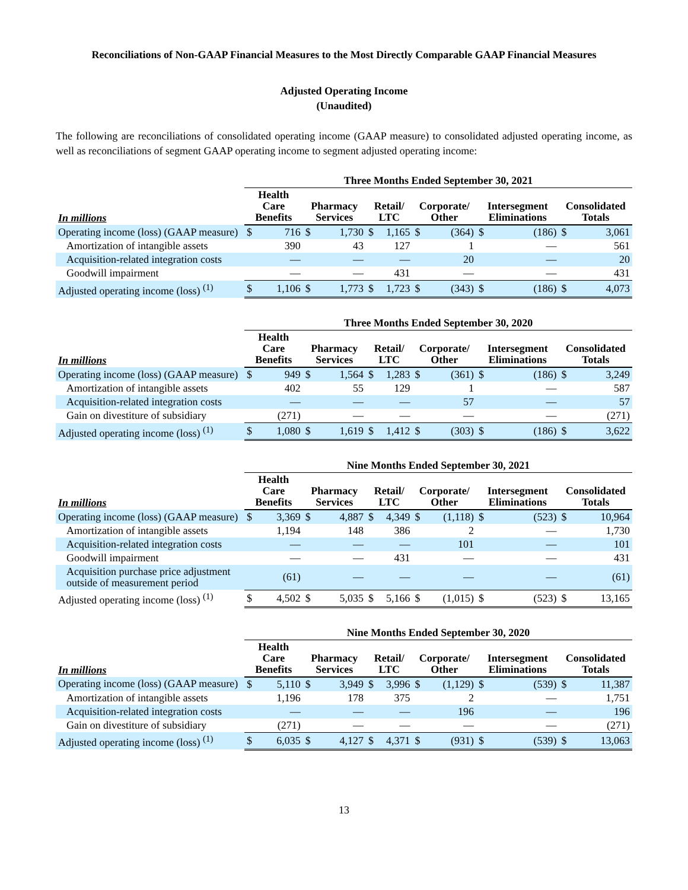Reconciliations of Non-GAAP Financial Measures to the Most Directly Comparable GAAP Financial Measures
Adjusted Operating Income
(Unaudited)
The following are reconciliations of consolidated operating income (GAAP measure) to consolidated adjusted operating income, as well as reconciliations of segment GAAP operating income to segment adjusted operating income:
| | Three Months Ended September 30, 2021 | | | | | | | | | | | |
| --- | --- | --- | --- | --- | --- | --- | --- | --- | --- | --- | --- | --- |
| In millions | Health Care Benefits | | Pharmacy Services | | Retail/ LTC | | Corporate/ Other | | Intersegment Eliminations | | Consolidated Totals | |
| Operating income (loss) (GAAP measure) | $ | 716 | $ | 1,730 | $ | 1,165 | $ | (364) | $ | (186) | $ | 3,061 |
| Amortization of intangible assets | | 390 | | 43 | | 127 | | 1 | | — | | 561 |
| Acquisition-related integration costs | | — | | — | | — | | 20 | | — | | 20 |
| Goodwill impairment | | — | | — | | 431 | | — | | — | | 431 |
| Adjusted operating income (loss) <sup>(1)</sup> | $ | 1,106 | $ | 1,773 | $ | 1,723 | $ | (343) | $ | (186) | $ | 4,073 |
| | Three Months Ended September 30, 2020 | | | | | | | | | | | |
| --- | --- | --- | --- | --- | --- | --- | --- | --- | --- | --- | --- | --- |
| In millions | Health Care Benefits | | Pharmacy Services | | Retail/ LTC | | Corporate/ Other | | Intersegment Eliminations | | Consolidated Totals | |
| Operating income (loss) (GAAP measure) | $ | 949 | $ | 1,564 | $ | 1,283 | $ | (361) | $ | (186) | $ | 3,249 |
| Amortization of intangible assets | | 402 | | 55 | | 129 | | 1 | | — | | 587 |
| Acquisition-related integration costs | | — | | — | | — | | 57 | | — | | 57 |
| Gain on divestiture of subsidiary | | (271) | | — | | — | | — | | — | | (271) |
| Adjusted operating income (loss) <sup>(1)</sup> | $ | 1,080 | $ | 1,619 | $ | 1,412 | $ | (303) | $ | (186) | $ | 3,622 |
| | Nine Months Ended September 30, 2021 | | | | | | | | | | | |
| --- | --- | --- | --- | --- | --- | --- | --- | --- | --- | --- | --- | --- |
| In millions | Health Care Benefits | | Pharmacy Services | | Retail/ LTC | | Corporate/ Other | | Intersegment Eliminations | | Consolidated Totals | |
| Operating income (loss) (GAAP measure) | $ | 3,369 | $ | 4,887 | $ | 4,349 | $ | (1,118) | $ | (523) | $ | 10,964 |
| Amortization of intangible assets | | 1,194 | | 148 | | 386 | | 2 | | — | | 1,730 |
| Acquisition-related integration costs | | — | | — | | — | | 101 | | — | | 101 |
| Goodwill impairment | | — | | — | | 431 | | — | | — | | 431 |
| Acquisition purchase price adjustment outside of measurement period | | (61) | | — | | — | | — | | — | | (61) |
| Adjusted operating income (loss) <sup>(1)</sup> | $ | 4,502 | $ | 5,035 | $ | 5,166 | $ | (1,015) | $ | (523) | $ | 13,165 |
| | Nine Months Ended September 30, 2020 | | | | | | | | | | | |
| --- | --- | --- | --- | --- | --- | --- | --- | --- | --- | --- | --- | --- |
| In millions | Health Care Benefits | | Pharmacy Services | | Retail/ LTC | | Corporate/ Other | | Intersegment Eliminations | | Consolidated Totals | |
| Operating income (loss) (GAAP measure) | $ | 5,110 | $ | 3,949 | $ | 3,996 | $ | (1,129) | $ | (539) | $ | 11,387 |
| Amortization of intangible assets | | 1,196 | | 178 | | 375 | | 2 | | — | | 1,751 |
| Acquisition-related integration costs | | — | | — | | — | | 196 | | — | | 196 |
| Gain on divestiture of subsidiary | | (271) | | — | | — | | — | | — | | (271) |
| Adjusted operating income (loss) <sup>(1)</sup> | $ | 6,035 | $ | 4,127 | $ | 4,371 | $ | (931) | $ | (539) | $ | 13,063 |
13